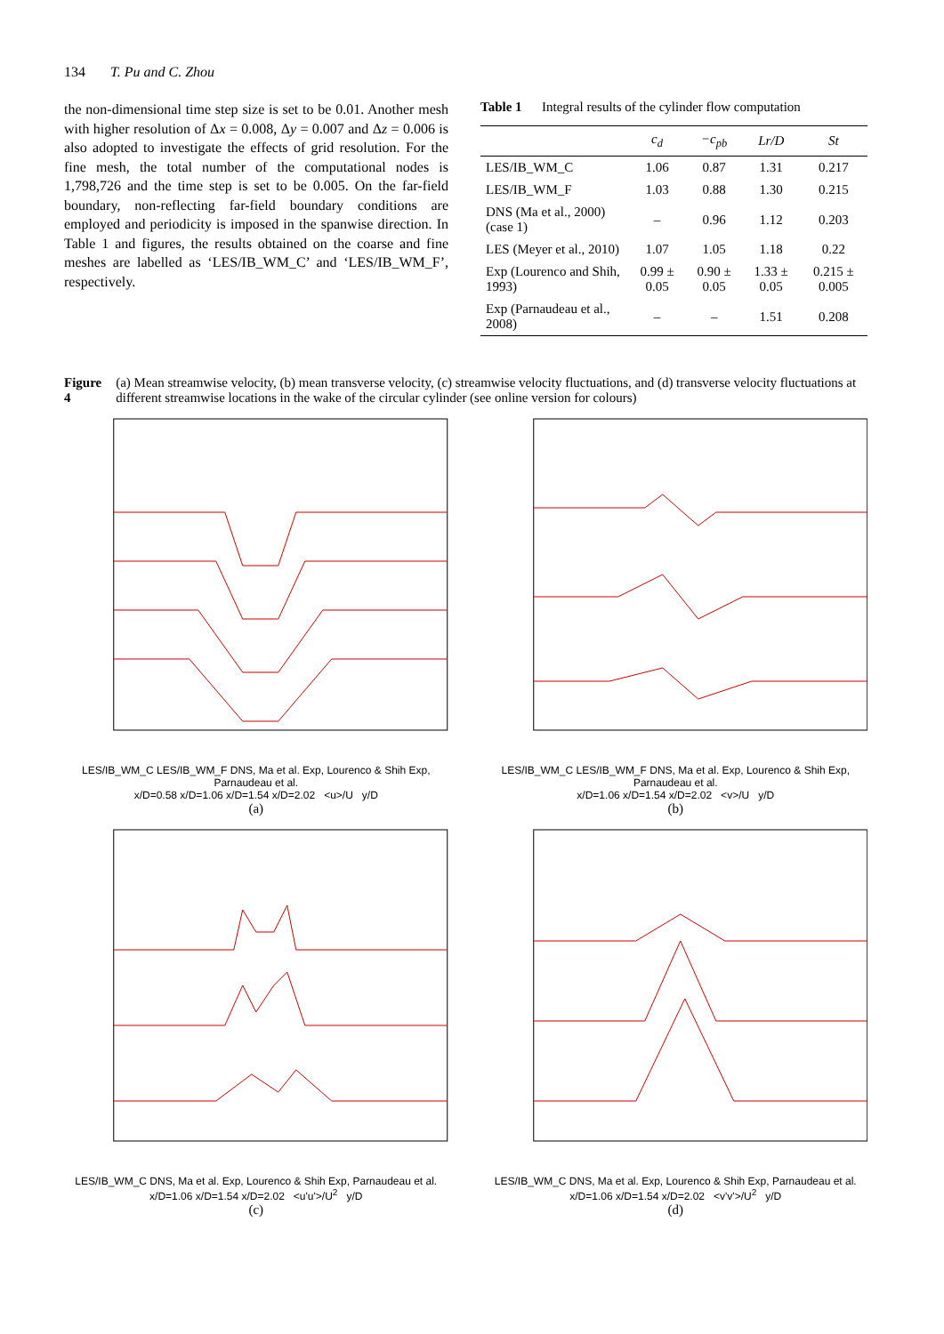134 T. Pu and C. Zhou
the non-dimensional time step size is set to be 0.01. Another mesh with higher resolution of Δx = 0.008, Δy = 0.007 and Δz = 0.006 is also adopted to investigate the effects of grid resolution. For the fine mesh, the total number of the computational nodes is 1,798,726 and the time step is set to be 0.005. On the far-field boundary, non-reflecting far-field boundary conditions are employed and periodicity is imposed in the spanwise direction. In Table 1 and figures, the results obtained on the coarse and fine meshes are labelled as ‘LES/IB_WM_C’ and ‘LES/IB_WM_F’, respectively.
Table 1 Integral results of the cylinder flow computation
| | c<sub>d</sub> | −c<sub>pb</sub> | Lr/D | St |
| --- | --- | --- | --- | --- |
| LES/IB_WM_C | 1.06 | 0.87 | 1.31 | 0.217 |
| LES/IB_WM_F | 1.03 | 0.88 | 1.30 | 0.215 |
| DNS (Ma et al., 2000) (case 1) | – | 0.96 | 1.12 | 0.203 |
| LES (Meyer et al., 2010) | 1.07 | 1.05 | 1.18 | 0.22 |
| Exp (Lourenco and Shih, 1993) | 0.99 ± 0.05 | 0.90 ± 0.05 | 1.33 ± 0.05 | 0.215 ± 0.005 |
| Exp (Parnaudeau et al., 2008) | – | – | 1.51 | 0.208 |
Figure 4 (a) Mean streamwise velocity, (b) mean transverse velocity, (c) streamwise velocity fluctuations, and (d) transverse velocity fluctuations at different streamwise locations in the wake of the circular cylinder (see online version for colours)
LES/IB_WM_C LES/IB_WM_F DNS, Ma et al. Exp, Lourenco & Shih Exp, Parnaudeau et al.
x/D=0.58 x/D=1.06 x/D=1.54 x/D=2.02 <u>/U y/D
(a)
LES/IB_WM_C LES/IB_WM_F DNS, Ma et al. Exp, Lourenco & Shih Exp, Parnaudeau et al.
x/D=1.06 x/D=1.54 x/D=2.02 <v>/U y/D
(b)
LES/IB_WM_C DNS, Ma et al. Exp, Lourenco & Shih Exp, Parnaudeau et al.
x/D=1.06 x/D=1.54 x/D=2.02 <u'u'>/U<sup>2</sup> y/D
(c)
LES/IB_WM_C DNS, Ma et al. Exp, Lourenco & Shih Exp, Parnaudeau et al.
x/D=1.06 x/D=1.54 x/D=2.02 <v'v'>/U<sup>2</sup> y/D
(d)